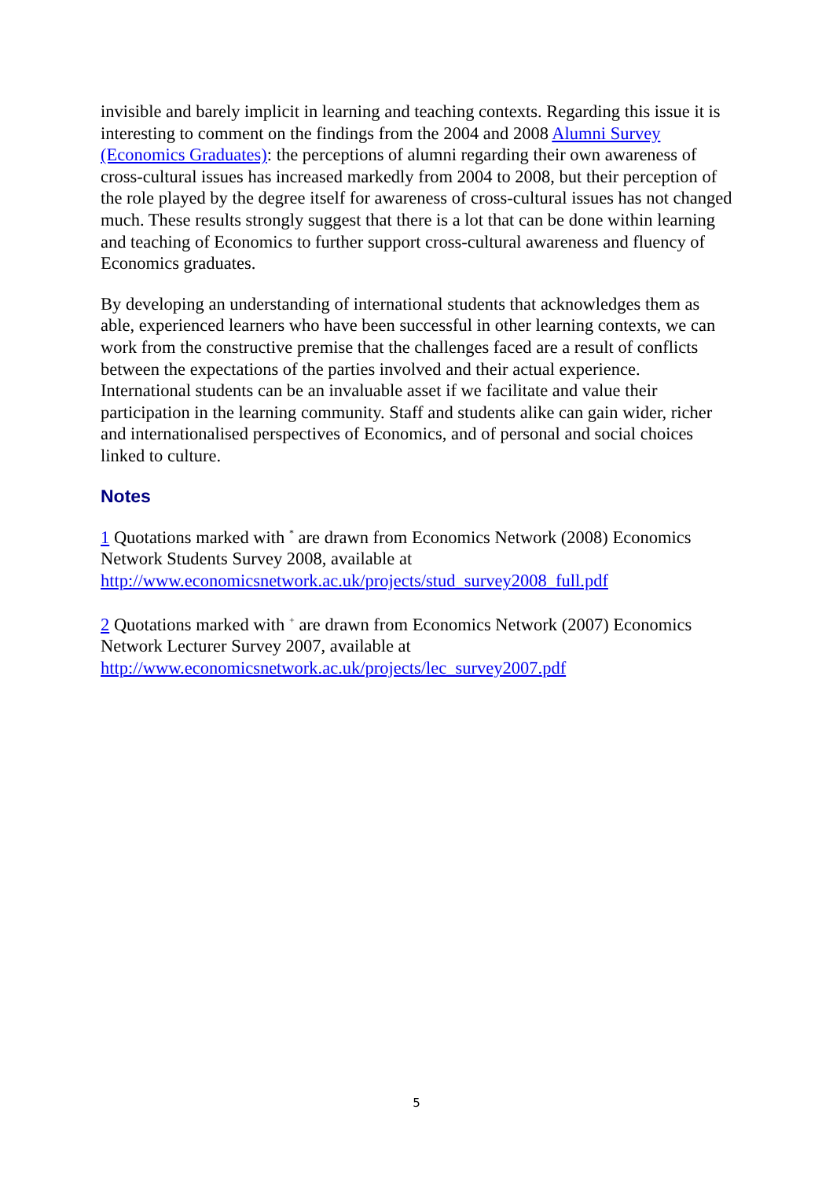invisible and barely implicit in learning and teaching contexts. Regarding this issue it is interesting to comment on the findings from the 2004 and 2008 Alumni Survey (Economics Graduates): the perceptions of alumni regarding their own awareness of cross-cultural issues has increased markedly from 2004 to 2008, but their perception of the role played by the degree itself for awareness of cross-cultural issues has not changed much. These results strongly suggest that there is a lot that can be done within learning and teaching of Economics to further support cross-cultural awareness and fluency of Economics graduates.
By developing an understanding of international students that acknowledges them as able, experienced learners who have been successful in other learning contexts, we can work from the constructive premise that the challenges faced are a result of conflicts between the expectations of the parties involved and their actual experience. International students can be an invaluable asset if we facilitate and value their participation in the learning community. Staff and students alike can gain wider, richer and internationalised perspectives of Economics, and of personal and social choices linked to culture.
Notes
1 Quotations marked with <sup>*</sup> are drawn from Economics Network (2008) Economics Network Students Survey 2008, available at http://www.economicsnetwork.ac.uk/projects/stud_survey2008_full.pdf
2 Quotations marked with <sup>+</sup> are drawn from Economics Network (2007) Economics Network Lecturer Survey 2007, available at http://www.economicsnetwork.ac.uk/projects/lec_survey2007.pdf
5